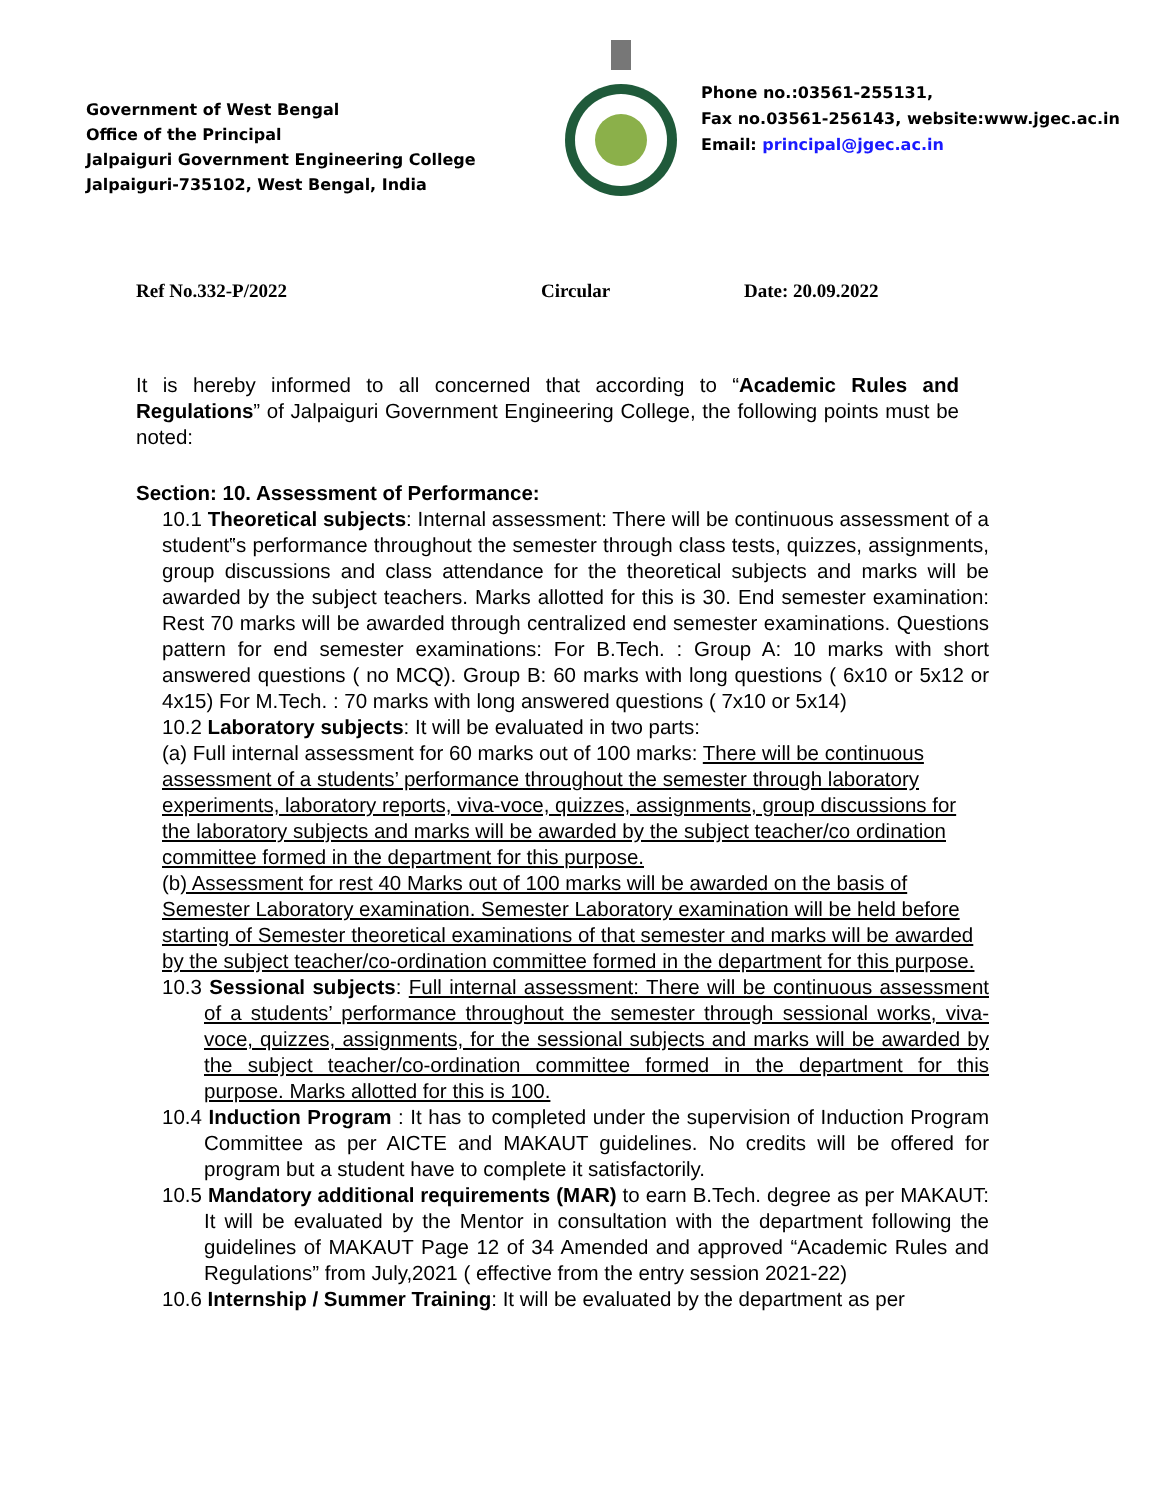Government of West Bengal
Office of the Principal
Jalpaiguri Government Engineering College
Jalpaiguri-735102, West Bengal, India
Phone no.:03561-255131,
Fax no.03561-256143, website:www.jgec.ac.in
Email: principal@jgec.ac.in
Ref No.332-P/2022 Circular Date: 20.09.2022
It is hereby informed to all concerned that according to “Academic Rules and Regulations” of Jalpaiguri Government Engineering College, the following points must be noted:
Section: 10. Assessment of Performance:
10.1 Theoretical subjects: Internal assessment: There will be continuous assessment of a student‟s performance throughout the semester through class tests, quizzes, assignments, group discussions and class attendance for the theoretical subjects and marks will be awarded by the subject teachers. Marks allotted for this is 30. End semester examination: Rest 70 marks will be awarded through centralized end semester examinations. Questions pattern for end semester examinations: For B.Tech. : Group A: 10 marks with short answered questions ( no MCQ). Group B: 60 marks with long questions ( 6x10 or 5x12 or 4x15) For M.Tech. : 70 marks with long answered questions ( 7x10 or 5x14)
10.2 Laboratory subjects: It will be evaluated in two parts:
(a) Full internal assessment for 60 marks out of 100 marks: There will be continuous assessment of a students’ performance throughout the semester through laboratory experiments, laboratory reports, viva-voce, quizzes, assignments, group discussions for the laboratory subjects and marks will be awarded by the subject teacher/co ordination committee formed in the department for this purpose.
(b) Assessment for rest 40 Marks out of 100 marks will be awarded on the basis of Semester Laboratory examination. Semester Laboratory examination will be held before starting of Semester theoretical examinations of that semester and marks will be awarded by the subject teacher/co-ordination committee formed in the department for this purpose.
10.3 Sessional subjects: Full internal assessment: There will be continuous assessment of a students’ performance throughout the semester through sessional works, viva-voce, quizzes, assignments, for the sessional subjects and marks will be awarded by the subject teacher/co-ordination committee formed in the department for this purpose. Marks allotted for this is 100.
10.4 Induction Program : It has to completed under the supervision of Induction Program Committee as per AICTE and MAKAUT guidelines. No credits will be offered for program but a student have to complete it satisfactorily.
10.5 Mandatory additional requirements (MAR) to earn B.Tech. degree as per MAKAUT: It will be evaluated by the Mentor in consultation with the department following the guidelines of MAKAUT Page 12 of 34 Amended and approved “Academic Rules and Regulations” from July,2021 ( effective from the entry session 2021-22)
10.6 Internship / Summer Training: It will be evaluated by the department as per